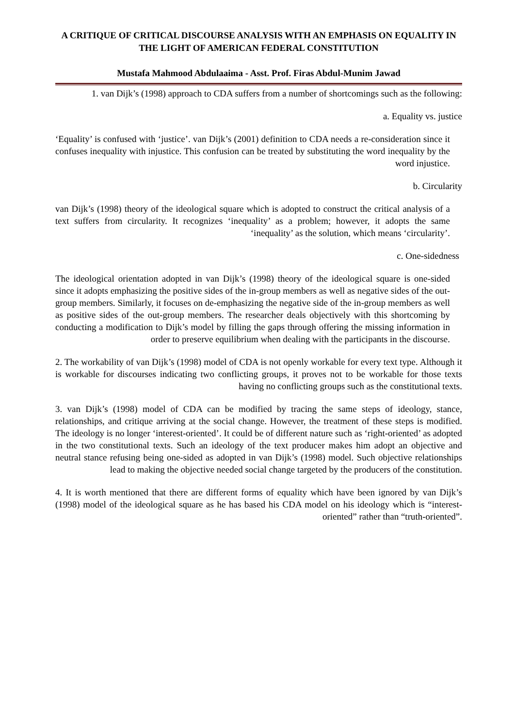A CRITIQUE OF CRITICAL DISCOURSE ANALYSIS WITH AN EMPHASIS ON EQUALITY IN THE LIGHT OF AMERICAN FEDERAL CONSTITUTION
Mustafa Mahmood Abdulaaima - Asst. Prof. Firas Abdul-Munim Jawad
1. van Dijk’s (1998) approach to CDA suffers from a number of shortcomings such as the following:
a. Equality vs. justice
‘Equality’ is confused with ‘justice’. van Dijk’s (2001) definition to CDA needs a re-consideration since it confuses inequality with injustice. This confusion can be treated by substituting the word inequality by the word injustice.
b. Circularity
van Dijk’s (1998) theory of the ideological square which is adopted to construct the critical analysis of a text suffers from circularity. It recognizes ‘inequality’ as a problem; however, it adopts the same ‘inequality’ as the solution, which means ‘circularity’.
c. One-sidedness
The ideological orientation adopted in van Dijk’s (1998) theory of the ideological square is one-sided since it adopts emphasizing the positive sides of the in-group members as well as negative sides of the out-group members. Similarly, it focuses on de-emphasizing the negative side of the in-group members as well as positive sides of the out-group members. The researcher deals objectively with this shortcoming by conducting a modification to Dijk’s model by filling the gaps through offering the missing information in order to preserve equilibrium when dealing with the participants in the discourse.
2. The workability of van Dijk’s (1998) model of CDA is not openly workable for every text type. Although it is workable for discourses indicating two conflicting groups, it proves not to be workable for those texts having no conflicting groups such as the constitutional texts.
3. van Dijk’s (1998) model of CDA can be modified by tracing the same steps of ideology, stance, relationships, and critique arriving at the social change. However, the treatment of these steps is modified. The ideology is no longer ‘interest-oriented’. It could be of different nature such as ‘right-oriented’ as adopted in the two constitutional texts. Such an ideology of the text producer makes him adopt an objective and neutral stance refusing being one-sided as adopted in van Dijk’s (1998) model. Such objective relationships lead to making the objective needed social change targeted by the producers of the constitution.
4. It is worth mentioned that there are different forms of equality which have been ignored by van Dijk’s (1998) model of the ideological square as he has based his CDA model on his ideology which is “interest-oriented” rather than “truth-oriented”.